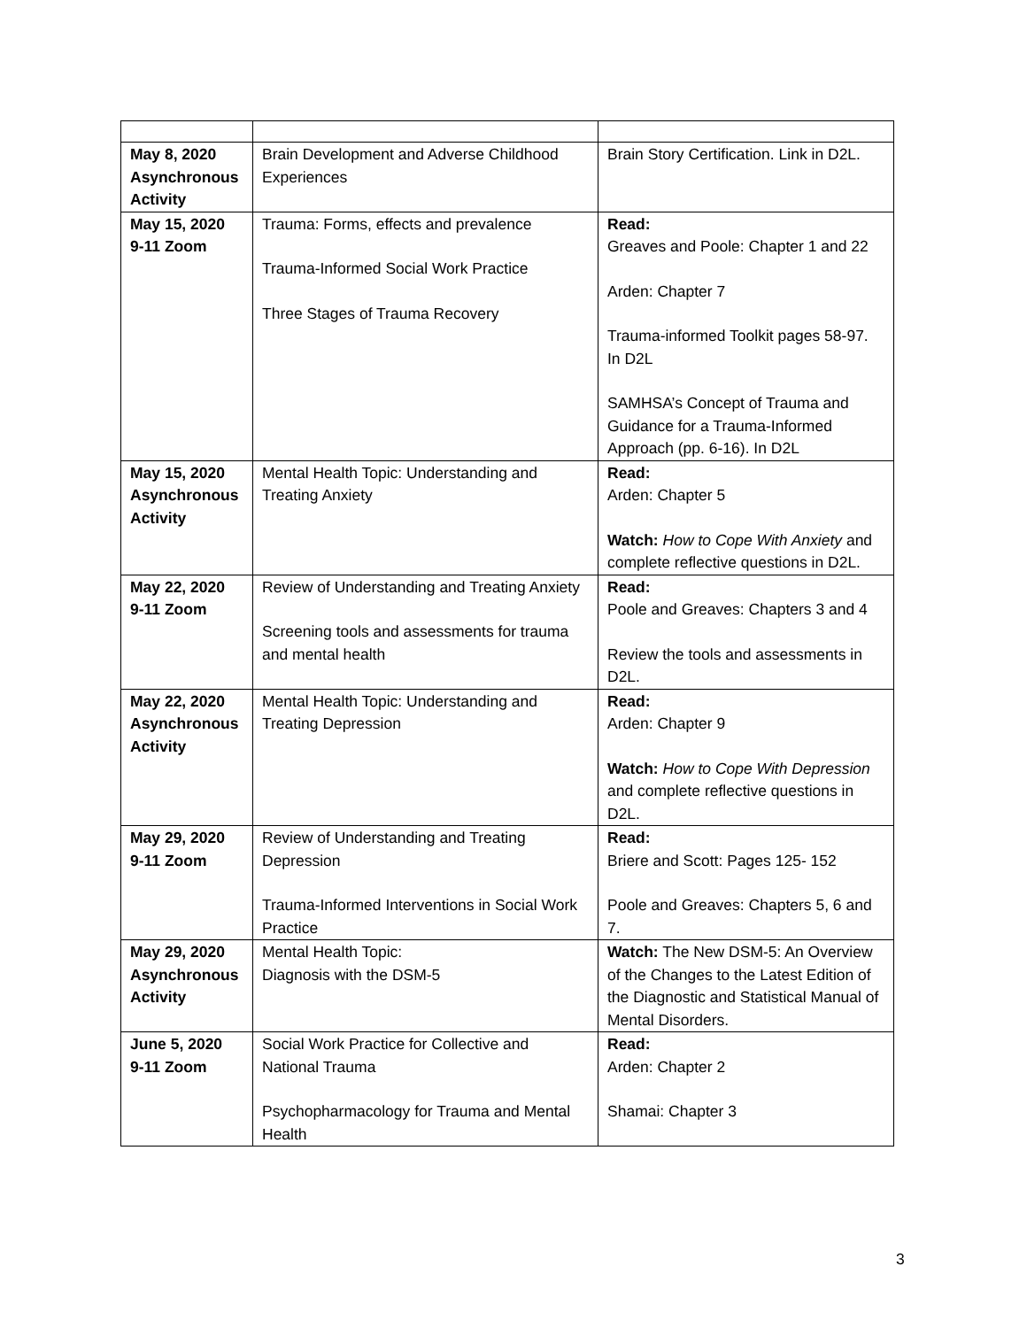| May 8, 2020 Asynchronous Activity | Brain Development and Adverse Childhood Experiences | Brain Story Certification. Link in D2L. |
| May 15, 2020 9-11 Zoom | Trauma: Forms, effects and prevalence Trauma-Informed Social Work Practice Three Stages of Trauma Recovery | Read: Greaves and Poole: Chapter 1 and 22 Arden: Chapter 7 Trauma-informed Toolkit pages 58-97. In D2L SAMHSA’s Concept of Trauma and Guidance for a Trauma-Informed Approach (pp. 6-16). In D2L |
| May 15, 2020 Asynchronous Activity | Mental Health Topic: Understanding and Treating Anxiety | Read: Arden: Chapter 5 Watch: How to Cope With Anxiety and complete reflective questions in D2L. |
| May 22, 2020 9-11 Zoom | Review of Understanding and Treating Anxiety Screening tools and assessments for trauma and mental health | Read: Poole and Greaves: Chapters 3 and 4 Review the tools and assessments in D2L. |
| May 22, 2020 Asynchronous Activity | Mental Health Topic: Understanding and Treating Depression | Read: Arden: Chapter 9 Watch: How to Cope With Depression and complete reflective questions in D2L. |
| May 29, 2020 9-11 Zoom | Review of Understanding and Treating Depression Trauma-Informed Interventions in Social Work Practice | Read: Briere and Scott: Pages 125- 152 Poole and Greaves: Chapters 5, 6 and 7. |
| May 29, 2020 Asynchronous Activity | Mental Health Topic: Diagnosis with the DSM-5 | Watch: The New DSM-5: An Overview of the Changes to the Latest Edition of the Diagnostic and Statistical Manual of Mental Disorders. |
| June 5, 2020 9-11 Zoom | Social Work Practice for Collective and National Trauma Psychopharmacology for Trauma and Mental Health | Read: Arden: Chapter 2 Shamai: Chapter 3 |
3